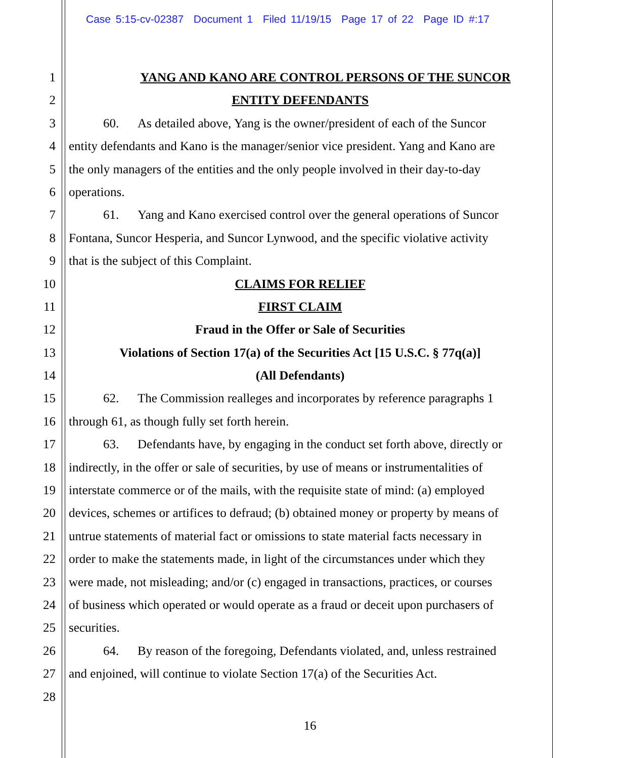Case 5:15-cv-02387 Document 1 Filed 11/19/15 Page 17 of 22 Page ID #:17
1 YANG AND KANO ARE CONTROL PERSONS OF THE SUNCOR
2 ENTITY DEFENDANTS
3 60. As detailed above, Yang is the owner/president of each of the Suncor
4 entity defendants and Kano is the manager/senior vice president. Yang and Kano are
5 the only managers of the entities and the only people involved in their day-to-day
6 operations.
7 61. Yang and Kano exercised control over the general operations of Suncor
8 Fontana, Suncor Hesperia, and Suncor Lynwood, and the specific violative activity
9 that is the subject of this Complaint.
10 CLAIMS FOR RELIEF
11 FIRST CLAIM
12 Fraud in the Offer or Sale of Securities
13 Violations of Section 17(a) of the Securities Act [15 U.S.C. § 77q(a)]
14 (All Defendants)
15 62. The Commission realleges and incorporates by reference paragraphs 1
16 through 61, as though fully set forth herein.
17 63. Defendants have, by engaging in the conduct set forth above, directly or
18 indirectly, in the offer or sale of securities, by use of means or instrumentalities of
19 interstate commerce or of the mails, with the requisite state of mind: (a) employed
20 devices, schemes or artifices to defraud; (b) obtained money or property by means of
21 untrue statements of material fact or omissions to state material facts necessary in
22 order to make the statements made, in light of the circumstances under which they
23 were made, not misleading; and/or (c) engaged in transactions, practices, or courses
24 of business which operated or would operate as a fraud or deceit upon purchasers of
25 securities.
26 64. By reason of the foregoing, Defendants violated, and, unless restrained
27 and enjoined, will continue to violate Section 17(a) of the Securities Act.
28
16